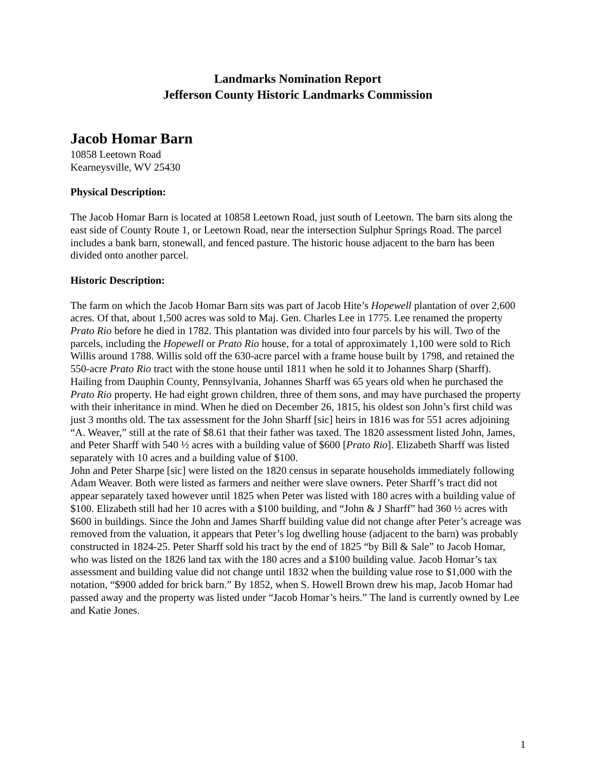Landmarks Nomination Report
Jefferson County Historic Landmarks Commission
Jacob Homar Barn
10858 Leetown Road
Kearneysville, WV 25430
Physical Description:
The Jacob Homar Barn is located at 10858 Leetown Road, just south of Leetown. The barn sits along the east side of County Route 1, or Leetown Road, near the intersection Sulphur Springs Road. The parcel includes a bank barn, stonewall, and fenced pasture. The historic house adjacent to the barn has been divided onto another parcel.
Historic Description:
The farm on which the Jacob Homar Barn sits was part of Jacob Hite’s Hopewell plantation of over 2,600 acres. Of that, about 1,500 acres was sold to Maj. Gen. Charles Lee in 1775. Lee renamed the property Prato Rio before he died in 1782. This plantation was divided into four parcels by his will. Two of the parcels, including the Hopewell or Prato Rio house, for a total of approximately 1,100 were sold to Rich Willis around 1788. Willis sold off the 630-acre parcel with a frame house built by 1798, and retained the 550-acre Prato Rio tract with the stone house until 1811 when he sold it to Johannes Sharp (Sharff). Hailing from Dauphin County, Pennsylvania, Johannes Sharff was 65 years old when he purchased the Prato Rio property. He had eight grown children, three of them sons, and may have purchased the property with their inheritance in mind. When he died on December 26, 1815, his oldest son John’s first child was just 3 months old. The tax assessment for the John Sharff [sic] heirs in 1816 was for 551 acres adjoining “A. Weaver,” still at the rate of $8.61 that their father was taxed. The 1820 assessment listed John, James, and Peter Sharff with 540 ½ acres with a building value of $600 [Prato Rio]. Elizabeth Sharff was listed separately with 10 acres and a building value of $100.
John and Peter Sharpe [sic] were listed on the 1820 census in separate households immediately following Adam Weaver. Both were listed as farmers and neither were slave owners. Peter Sharff’s tract did not appear separately taxed however until 1825 when Peter was listed with 180 acres with a building value of $100. Elizabeth still had her 10 acres with a $100 building, and “John & J Sharff” had 360 ½ acres with $600 in buildings. Since the John and James Sharff building value did not change after Peter’s acreage was removed from the valuation, it appears that Peter’s log dwelling house (adjacent to the barn) was probably constructed in 1824-25. Peter Sharff sold his tract by the end of 1825 “by Bill & Sale” to Jacob Homar, who was listed on the 1826 land tax with the 180 acres and a $100 building value. Jacob Homar’s tax assessment and building value did not change until 1832 when the building value rose to $1,000 with the notation, “$900 added for brick barn.” By 1852, when S. Howell Brown drew his map, Jacob Homar had passed away and the property was listed under “Jacob Homar’s heirs.” The land is currently owned by Lee and Katie Jones.
1